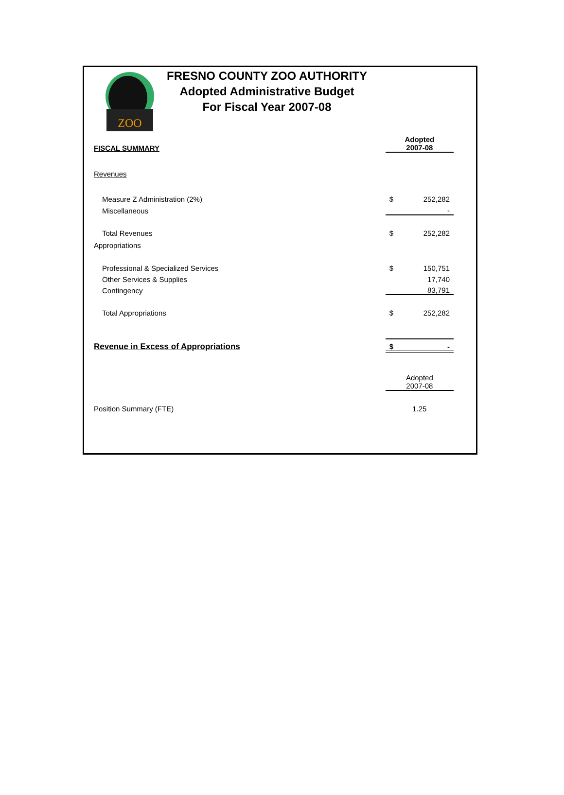ZOO
FRESNO COUNTY ZOO AUTHORITY
Adopted Administrative Budget
For Fiscal Year 2007-08
| FISCAL SUMMARY | Adopted 2007-08 | |
| Revenues | | |
| Measure Z Administration (2%) | $ | 252,282 |
| Miscellaneous | | - |
| Total Revenues | $ | 252,282 |
| Appropriations | | |
| Professional & Specialized Services | $ | 150,751 |
| Other Services & Supplies | | 17,740 |
| Contingency | | 83,791 |
| Total Appropriations | $ | 252,282 |
| Revenue in Excess of Appropriations | $ | - |
| | Adopted 2007-08 | |
| Position Summary (FTE) | 1.25 | |